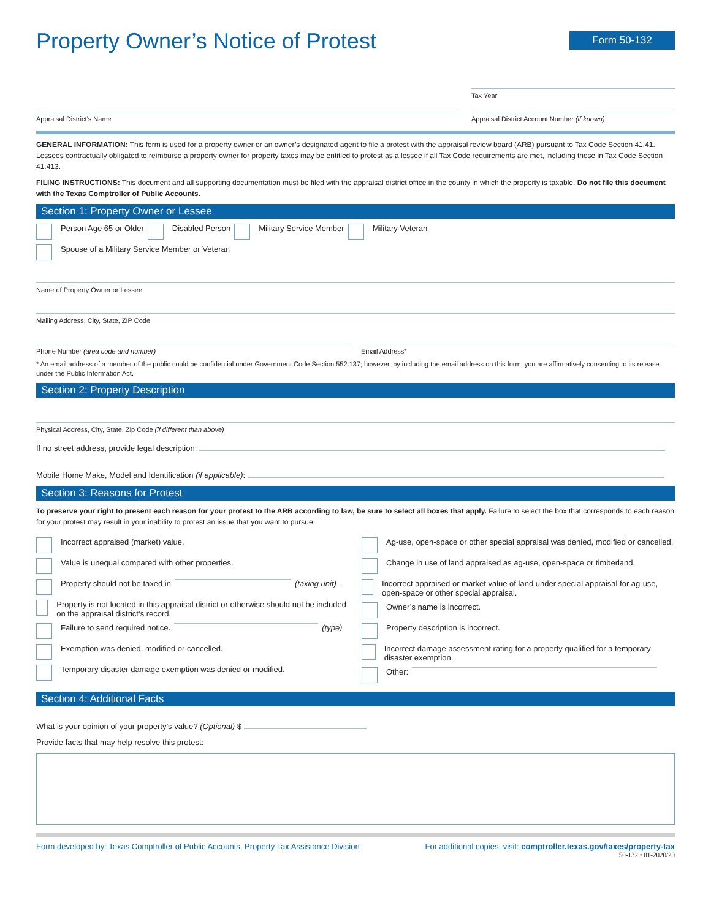Property Owner’s Notice of Protest
Form 50-132
Tax Year
Appraisal District’s Name Appraisal District Account Number (if known)
GENERAL INFORMATION: This form is used for a property owner or an owner’s designated agent to file a protest with the appraisal review board (ARB) pursuant to Tax Code Section 41.41. Lessees contractually obligated to reimburse a property owner for property taxes may be entitled to protest as a lessee if all Tax Code requirements are met, including those in Tax Code Section 41.413.
FILING INSTRUCTIONS: This document and all supporting documentation must be filed with the appraisal district office in the county in which the property is taxable. Do not file this document with the Texas Comptroller of Public Accounts.
Section 1: Property Owner or Lessee
Person Age 65 or Older Disabled Person Military Service Member Military Veteran
Spouse of a Military Service Member or Veteran
Name of Property Owner or Lessee
Mailing Address, City, State, ZIP Code
Phone Number (area code and number)
Email Address*
* An email address of a member of the public could be confidential under Government Code Section 552.137; however, by including the email address on this form, you are affirmatively consenting to its release under the Public Information Act.
Section 2: Property Description
Physical Address, City, State, Zip Code (if different than above)
If no street address, provide legal description:
Mobile Home Make, Model and Identification (if applicable):
Section 3: Reasons for Protest
To preserve your right to present each reason for your protest to the ARB according to law, be sure to select all boxes that apply. Failure to select the box that corresponds to each reason for your protest may result in your inability to protest an issue that you want to pursue.
Incorrect appraised (market) value.
Value is unequal compared with other properties.
Property should not be taxed in (taxing unit).
Property is not located in this appraisal district or otherwise should not be included on the appraisal district’s record.
Failure to send required notice. (type)
Exemption was denied, modified or cancelled.
Temporary disaster damage exemption was denied or modified.
Ag-use, open-space or other special appraisal was denied, modified or cancelled.
Change in use of land appraised as ag-use, open-space or timberland.
Incorrect appraised or market value of land under special appraisal for ag-use, open-space or other special appraisal.
Owner’s name is incorrect.
Property description is incorrect.
Incorrect damage assessment rating for a property qualified for a temporary disaster exemption.
Other:
Section 4: Additional Facts
What is your opinion of your property’s value? (Optional) $
Provide facts that may help resolve this protest:
Form developed by: Texas Comptroller of Public Accounts, Property Tax Assistance Division For additional copies, visit: comptroller.texas.gov/taxes/property-tax
50-132 • 01-2020/20